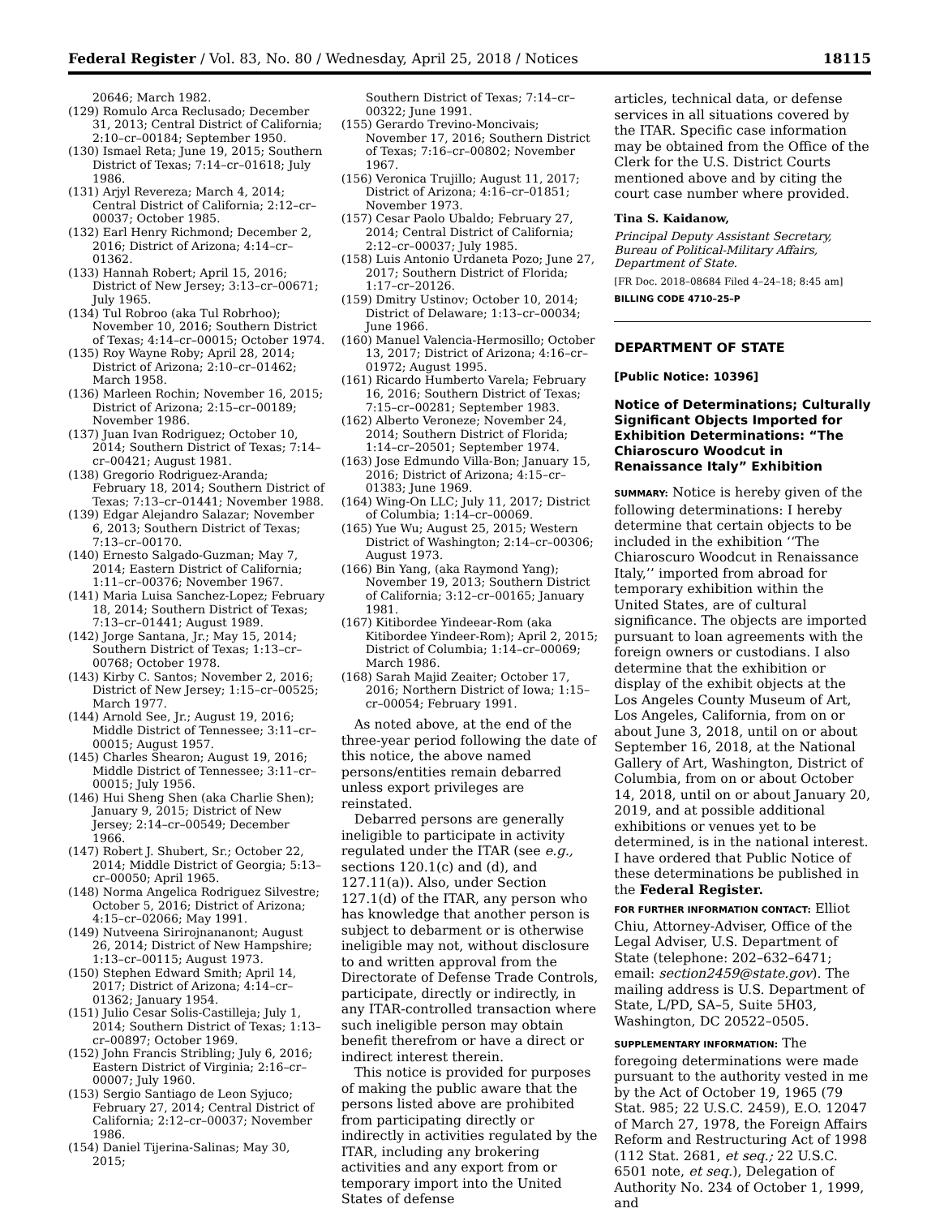Federal Register / Vol. 83, No. 80 / Wednesday, April 25, 2018 / Notices 18115
20646; March 1982.
(129) Romulo Arca Reclusado; December 31, 2013; Central District of California; 2:10–cr–00184; September 1950.
(130) Ismael Reta; June 19, 2015; Southern District of Texas; 7:14–cr–01618; July 1986.
(131) Arjyl Revereza; March 4, 2014; Central District of California; 2:12–cr–00037; October 1985.
(132) Earl Henry Richmond; December 2, 2016; District of Arizona; 4:14–cr–01362.
(133) Hannah Robert; April 15, 2016; District of New Jersey; 3:13–cr–00671; July 1965.
(134) Tul Robroo (aka Tul Robrhoo); November 10, 2016; Southern District of Texas; 4:14–cr–00015; October 1974.
(135) Roy Wayne Roby; April 28, 2014; District of Arizona; 2:10–cr–01462; March 1958.
(136) Marleen Rochin; November 16, 2015; District of Arizona; 2:15–cr–00189; November 1986.
(137) Juan Ivan Rodriguez; October 10, 2014; Southern District of Texas; 7:14–cr–00421; August 1981.
(138) Gregorio Rodriguez-Aranda; February 18, 2014; Southern District of Texas; 7:13–cr–01441; November 1988.
(139) Edgar Alejandro Salazar; November 6, 2013; Southern District of Texas; 7:13–cr–00170.
(140) Ernesto Salgado-Guzman; May 7, 2014; Eastern District of California; 1:11–cr–00376; November 1967.
(141) Maria Luisa Sanchez-Lopez; February 18, 2014; Southern District of Texas; 7:13–cr–01441; August 1989.
(142) Jorge Santana, Jr.; May 15, 2014; Southern District of Texas; 1:13–cr–00768; October 1978.
(143) Kirby C. Santos; November 2, 2016; District of New Jersey; 1:15–cr–00525; March 1977.
(144) Arnold See, Jr.; August 19, 2016; Middle District of Tennessee; 3:11–cr–00015; August 1957.
(145) Charles Shearon; August 19, 2016; Middle District of Tennessee; 3:11–cr–00015; July 1956.
(146) Hui Sheng Shen (aka Charlie Shen); January 9, 2015; District of New Jersey; 2:14–cr–00549; December 1966.
(147) Robert J. Shubert, Sr.; October 22, 2014; Middle District of Georgia; 5:13–cr–00050; April 1965.
(148) Norma Angelica Rodriguez Silvestre; October 5, 2016; District of Arizona; 4:15–cr–02066; May 1991.
(149) Nutveena Sirirojnananont; August 26, 2014; District of New Hampshire; 1:13–cr–00115; August 1973.
(150) Stephen Edward Smith; April 14, 2017; District of Arizona; 4:14–cr–01362; January 1954.
(151) Julio Cesar Solis-Castilleja; July 1, 2014; Southern District of Texas; 1:13–cr–00897; October 1969.
(152) John Francis Stribling; July 6, 2016; Eastern District of Virginia; 2:16–cr–00007; July 1960.
(153) Sergio Santiago de Leon Syjuco; February 27, 2014; Central District of California; 2:12–cr–00037; November 1986.
(154) Daniel Tijerina-Salinas; May 30, 2015;
Southern District of Texas; 7:14–cr–00322; June 1991.
(155) Gerardo Trevino-Moncivais; November 17, 2016; Southern District of Texas; 7:16–cr–00802; November 1967.
(156) Veronica Trujillo; August 11, 2017; District of Arizona; 4:16–cr–01851; November 1973.
(157) Cesar Paolo Ubaldo; February 27, 2014; Central District of California; 2:12–cr–00037; July 1985.
(158) Luis Antonio Urdaneta Pozo; June 27, 2017; Southern District of Florida; 1:17–cr–20126.
(159) Dmitry Ustinov; October 10, 2014; District of Delaware; 1:13–cr–00034; June 1966.
(160) Manuel Valencia-Hermosillo; October 13, 2017; District of Arizona; 4:16–cr–01972; August 1995.
(161) Ricardo Humberto Varela; February 16, 2016; Southern District of Texas; 7:15–cr–00281; September 1983.
(162) Alberto Veroneze; November 24, 2014; Southern District of Florida; 1:14–cr–20501; September 1974.
(163) Jose Edmundo Villa-Bon; January 15, 2016; District of Arizona; 4:15–cr–01383; June 1969.
(164) Wing-On LLC; July 11, 2017; District of Columbia; 1:14–cr–00069.
(165) Yue Wu; August 25, 2015; Western District of Washington; 2:14–cr–00306; August 1973.
(166) Bin Yang, (aka Raymond Yang); November 19, 2013; Southern District of California; 3:12–cr–00165; January 1981.
(167) Kitibordee Yindeear-Rom (aka Kitibordee Yindeer-Rom); April 2, 2015; District of Columbia; 1:14–cr–00069; March 1986.
(168) Sarah Majid Zeaiter; October 17, 2016; Northern District of Iowa; 1:15–cr–00054; February 1991.
As noted above, at the end of the three-year period following the date of this notice, the above named persons/entities remain debarred unless export privileges are reinstated.
Debarred persons are generally ineligible to participate in activity regulated under the ITAR (see e.g., sections 120.1(c) and (d), and 127.11(a)). Also, under Section 127.1(d) of the ITAR, any person who has knowledge that another person is subject to debarment or is otherwise ineligible may not, without disclosure to and written approval from the Directorate of Defense Trade Controls, participate, directly or indirectly, in any ITAR-controlled transaction where such ineligible person may obtain benefit therefrom or have a direct or indirect interest therein.
This notice is provided for purposes of making the public aware that the persons listed above are prohibited from participating directly or indirectly in activities regulated by the ITAR, including any brokering activities and any export from or temporary import into the United States of defense
articles, technical data, or defense services in all situations covered by the ITAR. Specific case information may be obtained from the Office of the Clerk for the U.S. District Courts mentioned above and by citing the court case number where provided.
Tina S. Kaidanow,
Principal Deputy Assistant Secretary, Bureau of Political-Military Affairs, Department of State.
[FR Doc. 2018–08684 Filed 4–24–18; 8:45 am]
BILLING CODE 4710–25–P
DEPARTMENT OF STATE
[Public Notice: 10396]
Notice of Determinations; Culturally Significant Objects Imported for Exhibition Determinations: “The Chiaroscuro Woodcut in Renaissance Italy” Exhibition
SUMMARY: Notice is hereby given of the following determinations: I hereby determine that certain objects to be included in the exhibition ‘‘The Chiaroscuro Woodcut in Renaissance Italy,’’ imported from abroad for temporary exhibition within the United States, are of cultural significance. The objects are imported pursuant to loan agreements with the foreign owners or custodians. I also determine that the exhibition or display of the exhibit objects at the Los Angeles County Museum of Art, Los Angeles, California, from on or about June 3, 2018, until on or about September 16, 2018, at the National Gallery of Art, Washington, District of Columbia, from on or about October 14, 2018, until on or about January 20, 2019, and at possible additional exhibitions or venues yet to be determined, is in the national interest. I have ordered that Public Notice of these determinations be published in the Federal Register.
FOR FURTHER INFORMATION CONTACT: Elliot Chiu, Attorney-Adviser, Office of the Legal Adviser, U.S. Department of State (telephone: 202–632–6471; email: section2459@state.gov). The mailing address is U.S. Department of State, L/PD, SA–5, Suite 5H03, Washington, DC 20522–0505.
SUPPLEMENTARY INFORMATION: The foregoing determinations were made pursuant to the authority vested in me by the Act of October 19, 1965 (79 Stat. 985; 22 U.S.C. 2459), E.O. 12047 of March 27, 1978, the Foreign Affairs Reform and Restructuring Act of 1998 (112 Stat. 2681, et seq.; 22 U.S.C. 6501 note, et seq.), Delegation of Authority No. 234 of October 1, 1999, and